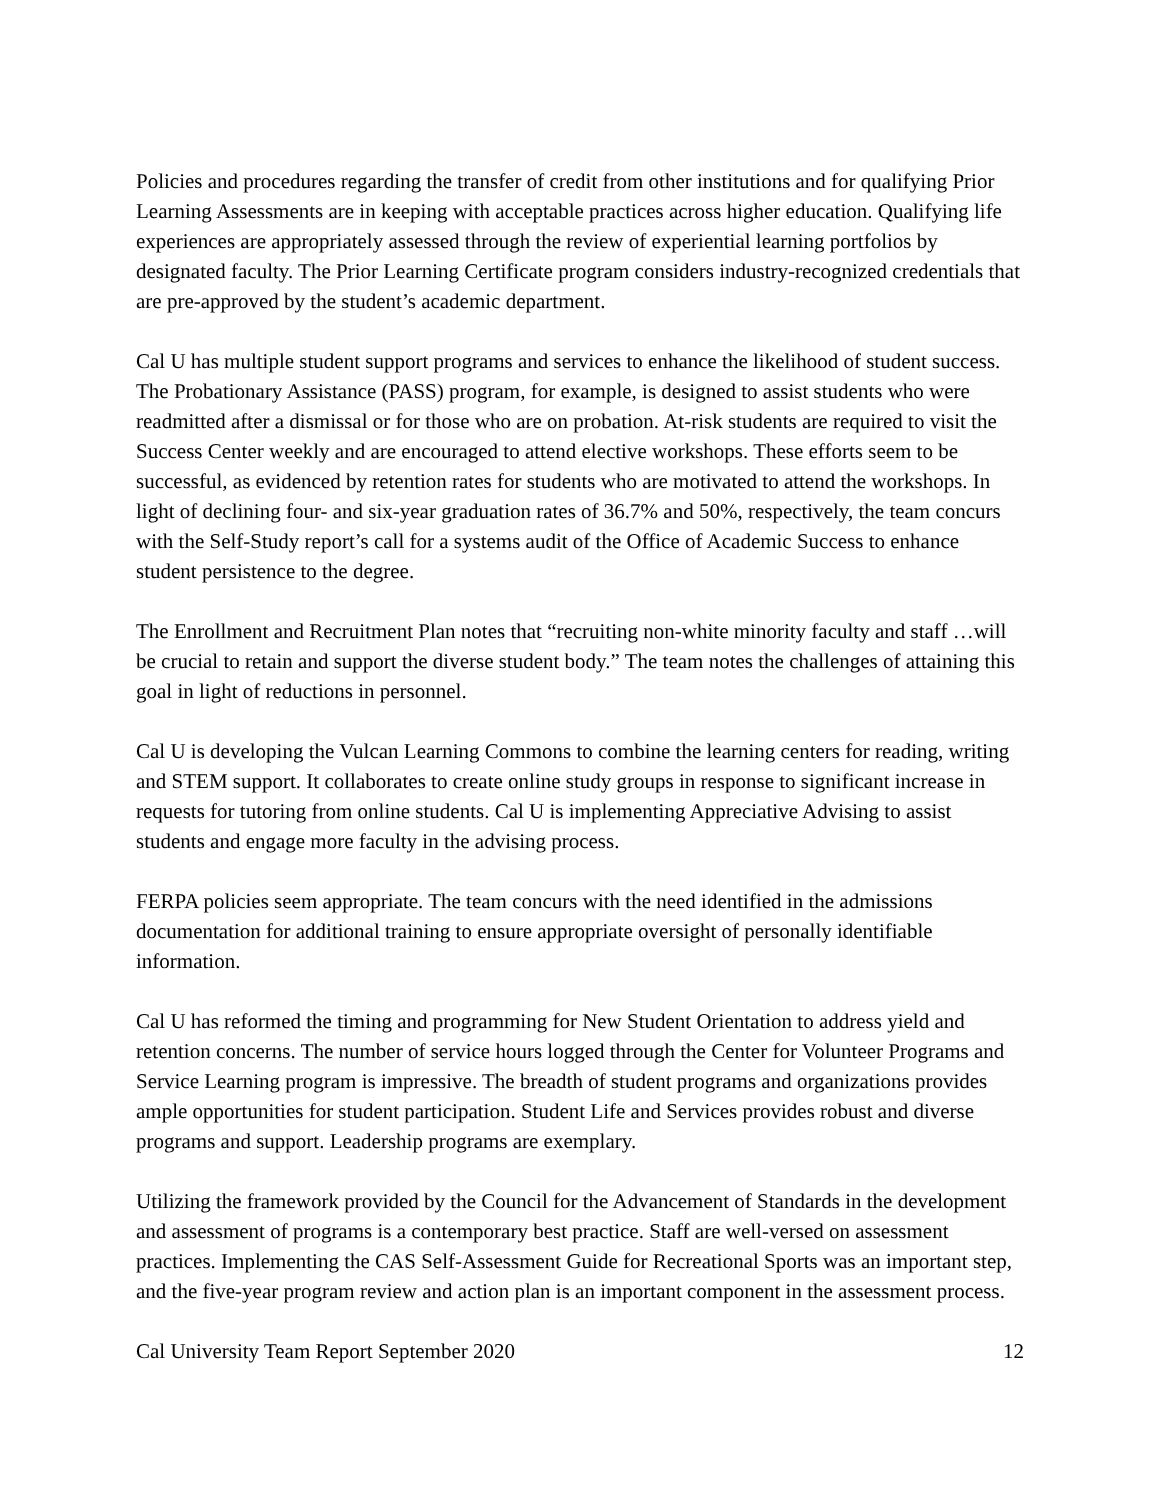Policies and procedures regarding the transfer of credit from other institutions and for qualifying Prior Learning Assessments are in keeping with acceptable practices across higher education. Qualifying life experiences are appropriately assessed through the review of experiential learning portfolios by designated faculty. The Prior Learning Certificate program considers industry-recognized credentials that are pre-approved by the student’s academic department.
Cal U has multiple student support programs and services to enhance the likelihood of student success. The Probationary Assistance (PASS) program, for example, is designed to assist students who were readmitted after a dismissal or for those who are on probation. At-risk students are required to visit the Success Center weekly and are encouraged to attend elective workshops. These efforts seem to be successful, as evidenced by retention rates for students who are motivated to attend the workshops. In light of declining four- and six-year graduation rates of 36.7% and 50%, respectively, the team concurs with the Self-Study report’s call for a systems audit of the Office of Academic Success to enhance student persistence to the degree.
The Enrollment and Recruitment Plan notes that “recruiting non-white minority faculty and staff …will be crucial to retain and support the diverse student body.” The team notes the challenges of attaining this goal in light of reductions in personnel.
Cal U is developing the Vulcan Learning Commons to combine the learning centers for reading, writing and STEM support. It collaborates to create online study groups in response to significant increase in requests for tutoring from online students. Cal U is implementing Appreciative Advising to assist students and engage more faculty in the advising process.
FERPA policies seem appropriate. The team concurs with the need identified in the admissions documentation for additional training to ensure appropriate oversight of personally identifiable information.
Cal U has reformed the timing and programming for New Student Orientation to address yield and retention concerns. The number of service hours logged through the Center for Volunteer Programs and Service Learning program is impressive. The breadth of student programs and organizations provides ample opportunities for student participation. Student Life and Services provides robust and diverse programs and support. Leadership programs are exemplary.
Utilizing the framework provided by the Council for the Advancement of Standards in the development and assessment of programs is a contemporary best practice. Staff are well-versed on assessment practices. Implementing the CAS Self-Assessment Guide for Recreational Sports was an important step, and the five-year program review and action plan is an important component in the assessment process.
Cal University Team Report September 2020 12